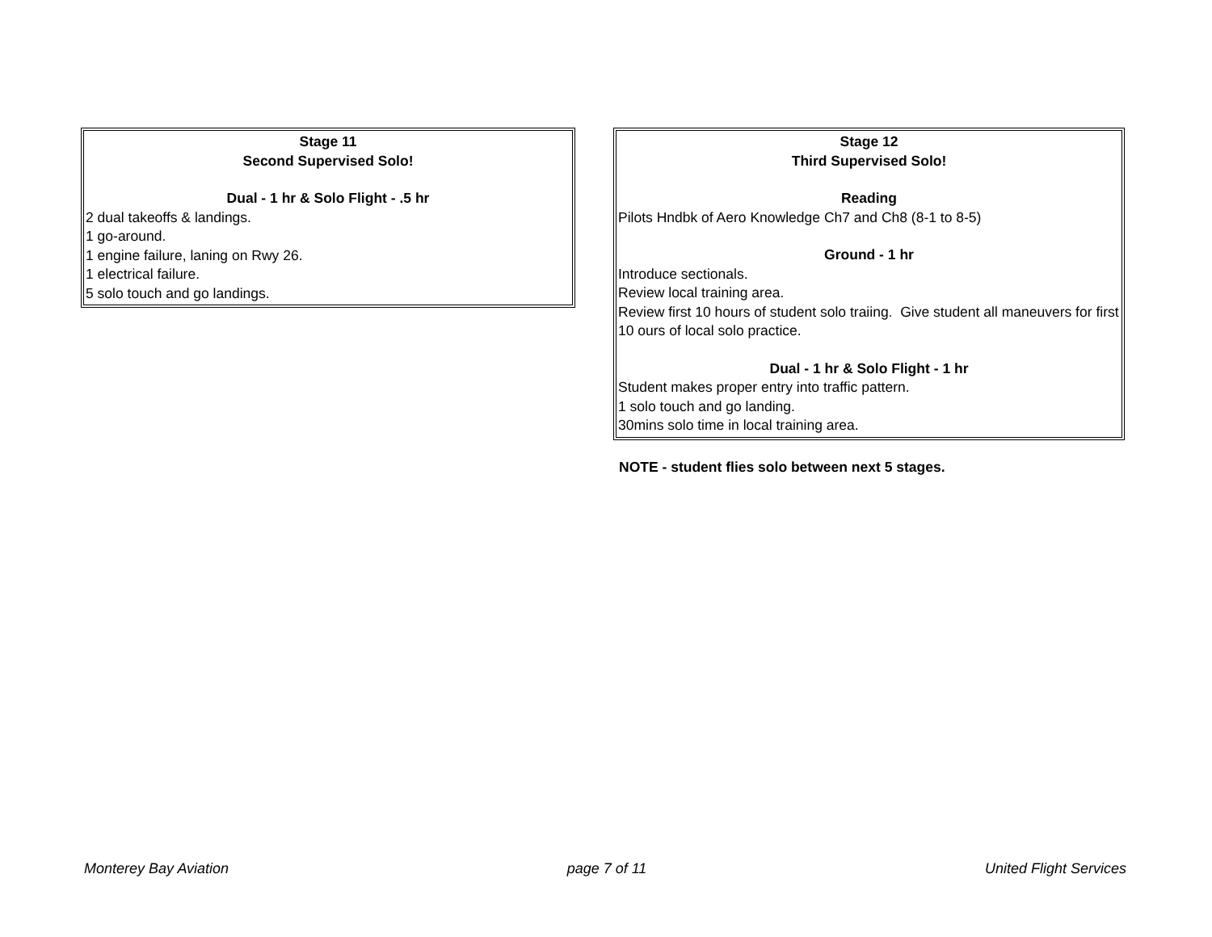Stage 11
Second Supervised Solo!
Dual - 1 hr & Solo Flight - .5 hr
2 dual takeoffs & landings.
1 go-around.
1 engine failure, laning on Rwy 26.
1 electrical failure.
5 solo touch and go landings.
Stage 12
Third Supervised Solo!
Reading
Pilots Hndbk of Aero Knowledge Ch7 and Ch8 (8-1 to 8-5)
Ground - 1 hr
Introduce sectionals.
Review local training area.
Review first 10 hours of student solo traiing. Give student all maneuvers for first 10 ours of local solo practice.
Dual - 1 hr & Solo Flight - 1 hr
Student makes proper entry into traffic pattern.
1 solo touch and go landing.
30mins solo time in local training area.
NOTE - student flies solo between next 5 stages.
Monterey Bay Aviation page 7 of 11 United Flight Services